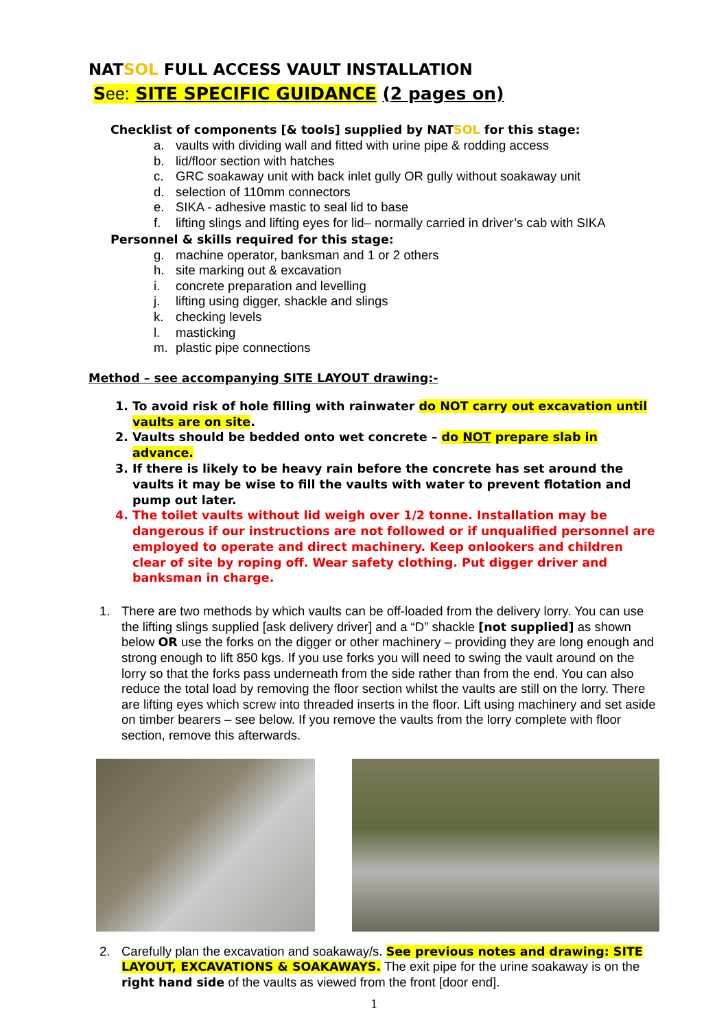NATSOL FULL ACCESS VAULT INSTALLATION
See: SITE SPECIFIC GUIDANCE (2 pages on)
Checklist of components [& tools] supplied by NATSOL for this stage:
a. vaults with dividing wall and fitted with urine pipe & rodding access
b. lid/floor section with hatches
c. GRC soakaway unit with back inlet gully OR gully without soakaway unit
d. selection of 110mm connectors
e. SIKA - adhesive mastic to seal lid to base
f. lifting slings and lifting eyes for lid– normally carried in driver’s cab with SIKA
Personnel & skills required for this stage:
g. machine operator, banksman and 1 or 2 others
h. site marking out & excavation
i. concrete preparation and levelling
j. lifting using digger, shackle and slings
k. checking levels
l. masticking
m. plastic pipe connections
Method – see accompanying SITE LAYOUT drawing:-
1. To avoid risk of hole filling with rainwater do NOT carry out excavation until vaults are on site.
2. Vaults should be bedded onto wet concrete – do NOT prepare slab in advance.
3. If there is likely to be heavy rain before the concrete has set around the vaults it may be wise to fill the vaults with water to prevent flotation and pump out later.
4. The toilet vaults without lid weigh over 1/2 tonne. Installation may be dangerous if our instructions are not followed or if unqualified personnel are employed to operate and direct machinery. Keep onlookers and children clear of site by roping off. Wear safety clothing. Put digger driver and banksman in charge.
1. There are two methods by which vaults can be off-loaded from the delivery lorry. You can use the lifting slings supplied [ask delivery driver] and a “D” shackle [not supplied] as shown below OR use the forks on the digger or other machinery – providing they are long enough and strong enough to lift 850 kgs. If you use forks you will need to swing the vault around on the lorry so that the forks pass underneath from the side rather than from the end. You can also reduce the total load by removing the floor section whilst the vaults are still on the lorry. There are lifting eyes which screw into threaded inserts in the floor. Lift using machinery and set aside on timber bearers – see below. If you remove the vaults from the lorry complete with floor section, remove this afterwards.
2. Carefully plan the excavation and soakaway/s. See previous notes and drawing: SITE LAYOUT, EXCAVATIONS & SOAKAWAYS. The exit pipe for the urine soakaway is on the right hand side of the vaults as viewed from the front [door end].
1